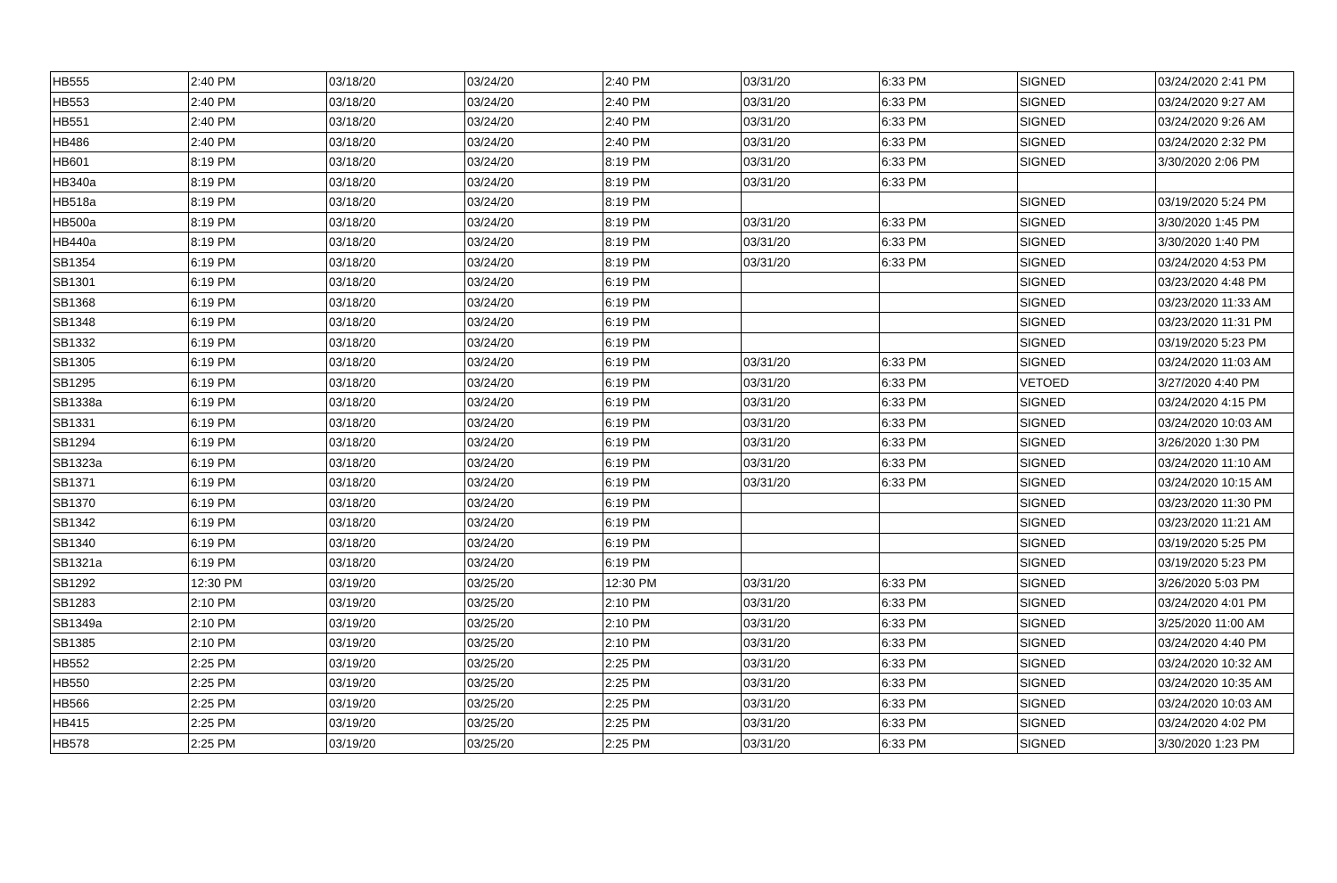| HB555 | 2:40 PM | 03/18/20 | 03/24/20 | 2:40 PM | 03/31/20 | 6:33 PM | SIGNED | 03/24/2020 2:41 PM |
| HB553 | 2:40 PM | 03/18/20 | 03/24/20 | 2:40 PM | 03/31/20 | 6:33 PM | SIGNED | 03/24/2020 9:27 AM |
| HB551 | 2:40 PM | 03/18/20 | 03/24/20 | 2:40 PM | 03/31/20 | 6:33 PM | SIGNED | 03/24/2020 9:26 AM |
| HB486 | 2:40 PM | 03/18/20 | 03/24/20 | 2:40 PM | 03/31/20 | 6:33 PM | SIGNED | 03/24/2020 2:32 PM |
| HB601 | 8:19 PM | 03/18/20 | 03/24/20 | 8:19 PM | 03/31/20 | 6:33 PM | SIGNED | 3/30/2020 2:06 PM |
| HB340a | 8:19 PM | 03/18/20 | 03/24/20 | 8:19 PM | 03/31/20 | 6:33 PM | | |
| HB518a | 8:19 PM | 03/18/20 | 03/24/20 | 8:19 PM | | | SIGNED | 03/19/2020 5:24 PM |
| HB500a | 8:19 PM | 03/18/20 | 03/24/20 | 8:19 PM | 03/31/20 | 6:33 PM | SIGNED | 3/30/2020 1:45 PM |
| HB440a | 8:19 PM | 03/18/20 | 03/24/20 | 8:19 PM | 03/31/20 | 6:33 PM | SIGNED | 3/30/2020 1:40 PM |
| SB1354 | 6:19 PM | 03/18/20 | 03/24/20 | 8:19 PM | 03/31/20 | 6:33 PM | SIGNED | 03/24/2020 4:53 PM |
| SB1301 | 6:19 PM | 03/18/20 | 03/24/20 | 6:19 PM | | | SIGNED | 03/23/2020 4:48 PM |
| SB1368 | 6:19 PM | 03/18/20 | 03/24/20 | 6:19 PM | | | SIGNED | 03/23/2020 11:33 AM |
| SB1348 | 6:19 PM | 03/18/20 | 03/24/20 | 6:19 PM | | | SIGNED | 03/23/2020 11:31 PM |
| SB1332 | 6:19 PM | 03/18/20 | 03/24/20 | 6:19 PM | | | SIGNED | 03/19/2020 5:23 PM |
| SB1305 | 6:19 PM | 03/18/20 | 03/24/20 | 6:19 PM | 03/31/20 | 6:33 PM | SIGNED | 03/24/2020 11:03 AM |
| SB1295 | 6:19 PM | 03/18/20 | 03/24/20 | 6:19 PM | 03/31/20 | 6:33 PM | VETOED | 3/27/2020 4:40 PM |
| SB1338a | 6:19 PM | 03/18/20 | 03/24/20 | 6:19 PM | 03/31/20 | 6:33 PM | SIGNED | 03/24/2020 4:15 PM |
| SB1331 | 6:19 PM | 03/18/20 | 03/24/20 | 6:19 PM | 03/31/20 | 6:33 PM | SIGNED | 03/24/2020 10:03 AM |
| SB1294 | 6:19 PM | 03/18/20 | 03/24/20 | 6:19 PM | 03/31/20 | 6:33 PM | SIGNED | 3/26/2020 1:30 PM |
| SB1323a | 6:19 PM | 03/18/20 | 03/24/20 | 6:19 PM | 03/31/20 | 6:33 PM | SIGNED | 03/24/2020 11:10 AM |
| SB1371 | 6:19 PM | 03/18/20 | 03/24/20 | 6:19 PM | 03/31/20 | 6:33 PM | SIGNED | 03/24/2020 10:15 AM |
| SB1370 | 6:19 PM | 03/18/20 | 03/24/20 | 6:19 PM | | | SIGNED | 03/23/2020 11:30 PM |
| SB1342 | 6:19 PM | 03/18/20 | 03/24/20 | 6:19 PM | | | SIGNED | 03/23/2020 11:21 AM |
| SB1340 | 6:19 PM | 03/18/20 | 03/24/20 | 6:19 PM | | | SIGNED | 03/19/2020 5:25 PM |
| SB1321a | 6:19 PM | 03/18/20 | 03/24/20 | 6:19 PM | | | SIGNED | 03/19/2020 5:23 PM |
| SB1292 | 12:30 PM | 03/19/20 | 03/25/20 | 12:30 PM | 03/31/20 | 6:33 PM | SIGNED | 3/26/2020 5:03 PM |
| SB1283 | 2:10 PM | 03/19/20 | 03/25/20 | 2:10 PM | 03/31/20 | 6:33 PM | SIGNED | 03/24/2020 4:01 PM |
| SB1349a | 2:10 PM | 03/19/20 | 03/25/20 | 2:10 PM | 03/31/20 | 6:33 PM | SIGNED | 3/25/2020 11:00 AM |
| SB1385 | 2:10 PM | 03/19/20 | 03/25/20 | 2:10 PM | 03/31/20 | 6:33 PM | SIGNED | 03/24/2020 4:40 PM |
| HB552 | 2:25 PM | 03/19/20 | 03/25/20 | 2:25 PM | 03/31/20 | 6:33 PM | SIGNED | 03/24/2020 10:32 AM |
| HB550 | 2:25 PM | 03/19/20 | 03/25/20 | 2:25 PM | 03/31/20 | 6:33 PM | SIGNED | 03/24/2020 10:35 AM |
| HB566 | 2:25 PM | 03/19/20 | 03/25/20 | 2:25 PM | 03/31/20 | 6:33 PM | SIGNED | 03/24/2020 10:03 AM |
| HB415 | 2:25 PM | 03/19/20 | 03/25/20 | 2:25 PM | 03/31/20 | 6:33 PM | SIGNED | 03/24/2020 4:02 PM |
| HB578 | 2:25 PM | 03/19/20 | 03/25/20 | 2:25 PM | 03/31/20 | 6:33 PM | SIGNED | 3/30/2020 1:23 PM |